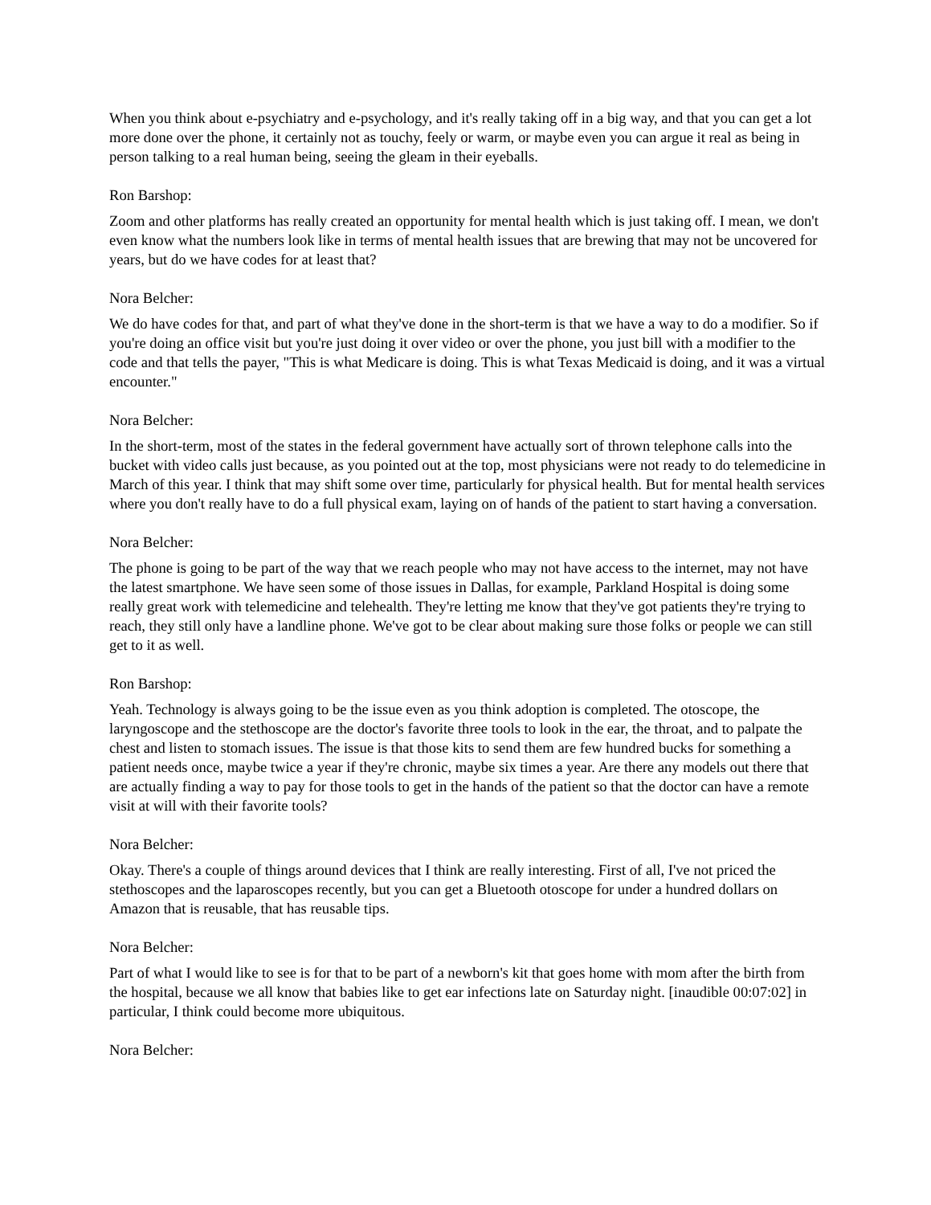When you think about e-psychiatry and e-psychology, and it's really taking off in a big way, and that you can get a lot more done over the phone, it certainly not as touchy, feely or warm, or maybe even you can argue it real as being in person talking to a real human being, seeing the gleam in their eyeballs.
Ron Barshop:
Zoom and other platforms has really created an opportunity for mental health which is just taking off. I mean, we don't even know what the numbers look like in terms of mental health issues that are brewing that may not be uncovered for years, but do we have codes for at least that?
Nora Belcher:
We do have codes for that, and part of what they've done in the short-term is that we have a way to do a modifier. So if you're doing an office visit but you're just doing it over video or over the phone, you just bill with a modifier to the code and that tells the payer, "This is what Medicare is doing. This is what Texas Medicaid is doing, and it was a virtual encounter."
Nora Belcher:
In the short-term, most of the states in the federal government have actually sort of thrown telephone calls into the bucket with video calls just because, as you pointed out at the top, most physicians were not ready to do telemedicine in March of this year. I think that may shift some over time, particularly for physical health. But for mental health services where you don't really have to do a full physical exam, laying on of hands of the patient to start having a conversation.
Nora Belcher:
The phone is going to be part of the way that we reach people who may not have access to the internet, may not have the latest smartphone. We have seen some of those issues in Dallas, for example, Parkland Hospital is doing some really great work with telemedicine and telehealth. They're letting me know that they've got patients they're trying to reach, they still only have a landline phone. We've got to be clear about making sure those folks or people we can still get to it as well.
Ron Barshop:
Yeah. Technology is always going to be the issue even as you think adoption is completed. The otoscope, the laryngoscope and the stethoscope are the doctor's favorite three tools to look in the ear, the throat, and to palpate the chest and listen to stomach issues. The issue is that those kits to send them are few hundred bucks for something a patient needs once, maybe twice a year if they're chronic, maybe six times a year. Are there any models out there that are actually finding a way to pay for those tools to get in the hands of the patient so that the doctor can have a remote visit at will with their favorite tools?
Nora Belcher:
Okay. There's a couple of things around devices that I think are really interesting. First of all, I've not priced the stethoscopes and the laparoscopes recently, but you can get a Bluetooth otoscope for under a hundred dollars on Amazon that is reusable, that has reusable tips.
Nora Belcher:
Part of what I would like to see is for that to be part of a newborn's kit that goes home with mom after the birth from the hospital, because we all know that babies like to get ear infections late on Saturday night. [inaudible 00:07:02] in particular, I think could become more ubiquitous.
Nora Belcher: